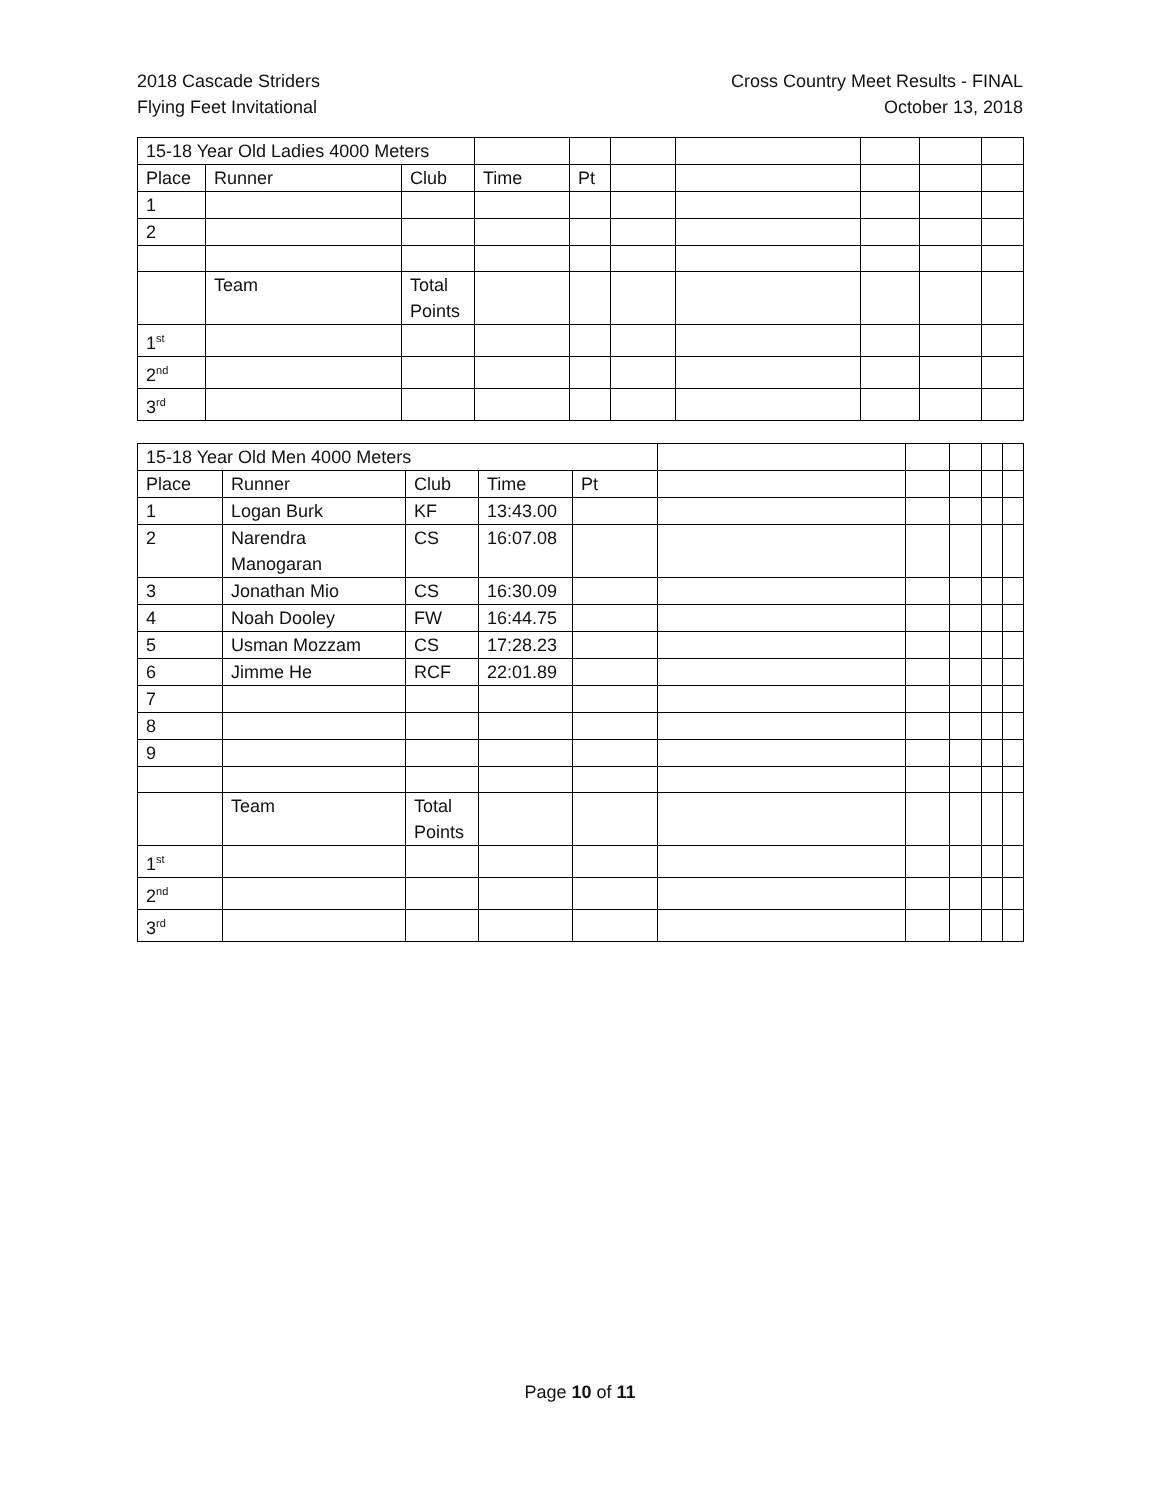2018 Cascade Striders
Flying Feet Invitational
Cross Country Meet Results - FINAL
October 13, 2018
| 15-18 Year Old Ladies 4000 Meters | | | | | | | | | |
| Place | Runner | Club | Time | Pt | | | | | |
| 1 | | | | | | | | | |
| 2 | | | | | | | | | |
| | Team | Total Points | | | | | | | |
| 1<sup>st</sup> | | | | | | | | | |
| 2<sup>nd</sup> | | | | | | | | | |
| 3<sup>rd</sup> | | | | | | | | | |
| 15-18 Year Old Men 4000 Meters | | | | | | | | | |
| Place | Runner | Club | Time | Pt | | | | | |
| 1 | Logan Burk | KF | 13:43.00 | | | | | | |
| 2 | Narendra Manogaran | CS | 16:07.08 | | | | | | |
| 3 | Jonathan Mio | CS | 16:30.09 | | | | | | |
| 4 | Noah Dooley | FW | 16:44.75 | | | | | | |
| 5 | Usman Mozzam | CS | 17:28.23 | | | | | | |
| 6 | Jimme He | RCF | 22:01.89 | | | | | | |
| 7 | | | | | | | | | |
| 8 | | | | | | | | | |
| 9 | | | | | | | | | |
| | Team | Total Points | | | | | | | |
| 1<sup>st</sup> | | | | | | | | | |
| 2<sup>nd</sup> | | | | | | | | | |
| 3<sup>rd</sup> | | | | | | | | | |
Page 10 of 11